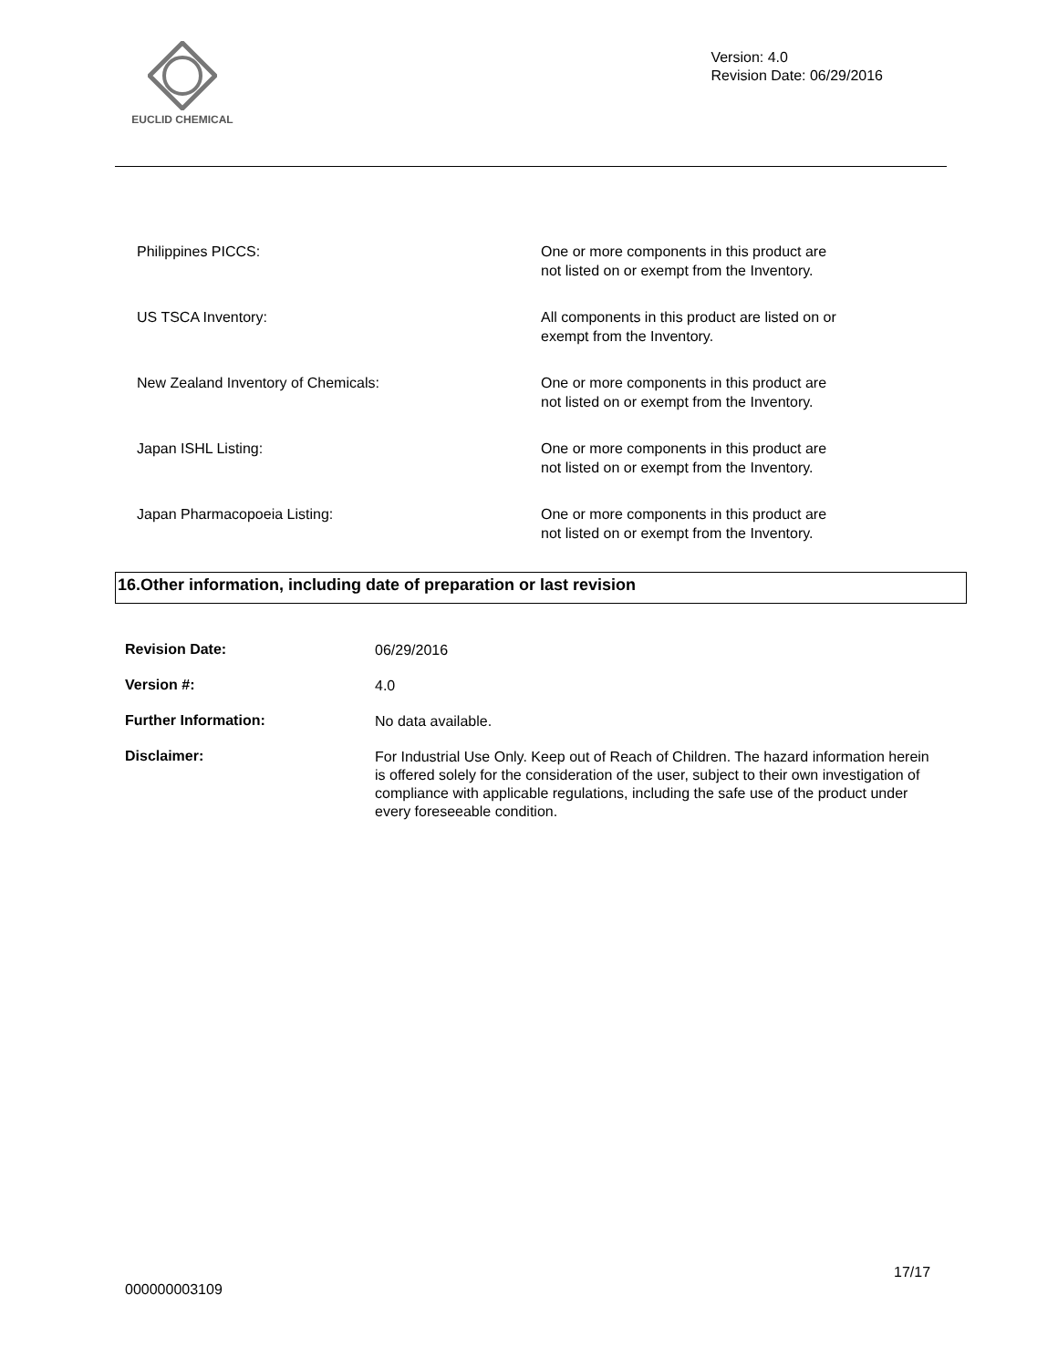EUCLID CHEMICAL
Version: 4.0
Revision Date: 06/29/2016
| Philippines PICCS: | One or more components in this product are not listed on or exempt from the Inventory. |
| US TSCA Inventory: | All components in this product are listed on or exempt from the Inventory. |
| New Zealand Inventory of Chemicals: | One or more components in this product are not listed on or exempt from the Inventory. |
| Japan ISHL Listing: | One or more components in this product are not listed on or exempt from the Inventory. |
| Japan Pharmacopoeia Listing: | One or more components in this product are not listed on or exempt from the Inventory. |
16.Other information, including date of preparation or last revision
| Revision Date: | 06/29/2016 |
| Version #: | 4.0 |
| Further Information: | No data available. |
| Disclaimer: | For Industrial Use Only. Keep out of Reach of Children. The hazard information herein is offered solely for the consideration of the user, subject to their own investigation of compliance with applicable regulations, including the safe use of the product under every foreseeable condition. |
17/17
000000003109